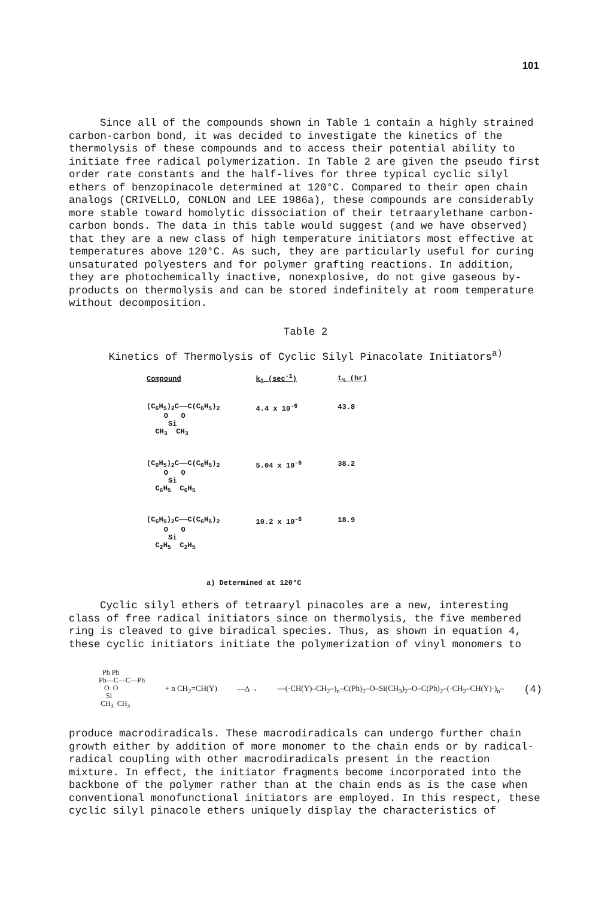101
Since all of the compounds shown in Table 1 contain a highly strained carbon-carbon bond, it was decided to investigate the kinetics of the thermolysis of these compounds and to access their potential ability to initiate free radical polymerization. In Table 2 are given the pseudo first order rate constants and the half-lives for three typical cyclic silyl ethers of benzopinacole determined at 120°C. Compared to their open chain analogs (CRIVELLO, CONLON and LEE 1986a), these compounds are considerably more stable toward homolytic dissociation of their tetraarylethane carbon-carbon bonds. The data in this table would suggest (and we have observed) that they are a new class of high temperature initiators most effective at temperatures above 120°C. As such, they are particularly useful for curing unsaturated polyesters and for polymer grafting reactions. In addition, they are photochemically inactive, nonexplosive, do not give gaseous by-products on thermolysis and can be stored indefinitely at room temperature without decomposition.
Table 2
Kinetics of Thermolysis of Cyclic Silyl Pinacolate Initiators<sup>a)</sup>
| Compound | k<sub>1</sub> (sec<sup>-1</sup>) | t<sub>½</sub> (hr) |
| --- | --- | --- |
| (C<sub>6</sub>H<sub>5</sub>)<sub>2</sub>C——C(C<sub>6</sub>H<sub>5</sub>)<sub>2</sub> O O Si CH<sub>3</sub> CH<sub>3</sub> | 4.4 x 10<sup>-6</sup> | 43.8 |
| (C<sub>6</sub>H<sub>5</sub>)<sub>2</sub>C——C(C<sub>6</sub>H<sub>5</sub>)<sub>2</sub> O O Si C<sub>6</sub>H<sub>5</sub> C<sub>6</sub>H<sub>5</sub> | 5.04 x 10<sup>-6</sup> | 38.2 |
| (C<sub>6</sub>H<sub>5</sub>)<sub>2</sub>C——C(C<sub>6</sub>H<sub>5</sub>)<sub>2</sub> O O Si C<sub>2</sub>H<sub>5</sub> C<sub>2</sub>H<sub>5</sub> | 10.2 x 10<sup>-6</sup> | 18.9 |
a) Determined at 120°C
Cyclic silyl ethers of tetraaryl pinacoles are a new, interesting class of free radical initiators since on thermolysis, the five membered ring is cleaved to give biradical species. Thus, as shown in equation 4, these cyclic initiators initiate the polymerization of vinyl monomers to
Ph Ph Ph—C—C—Ph O O Si CH<sub>3</sub> CH<sub>3</sub> + n CH<sub>2</sub>=CH(Y) —Δ→ —(·CH(Y)–CH<sub>2</sub>–)<sub>n</sub>–C(Ph)<sub>2</sub>–O–Si(CH<sub>3</sub>)<sub>2</sub>–O–C(Ph)<sub>2</sub>–(·CH<sub>2</sub>–CH(Y)·)<sub>n</sub>– (4)
produce macrodiradicals. These macrodiradicals can undergo further chain growth either by addition of more monomer to the chain ends or by radical-radical coupling with other macrodiradicals present in the reaction mixture. In effect, the initiator fragments become incorporated into the backbone of the polymer rather than at the chain ends as is the case when conventional monofunctional initiators are employed. In this respect, these cyclic silyl pinacole ethers uniquely display the characteristics of